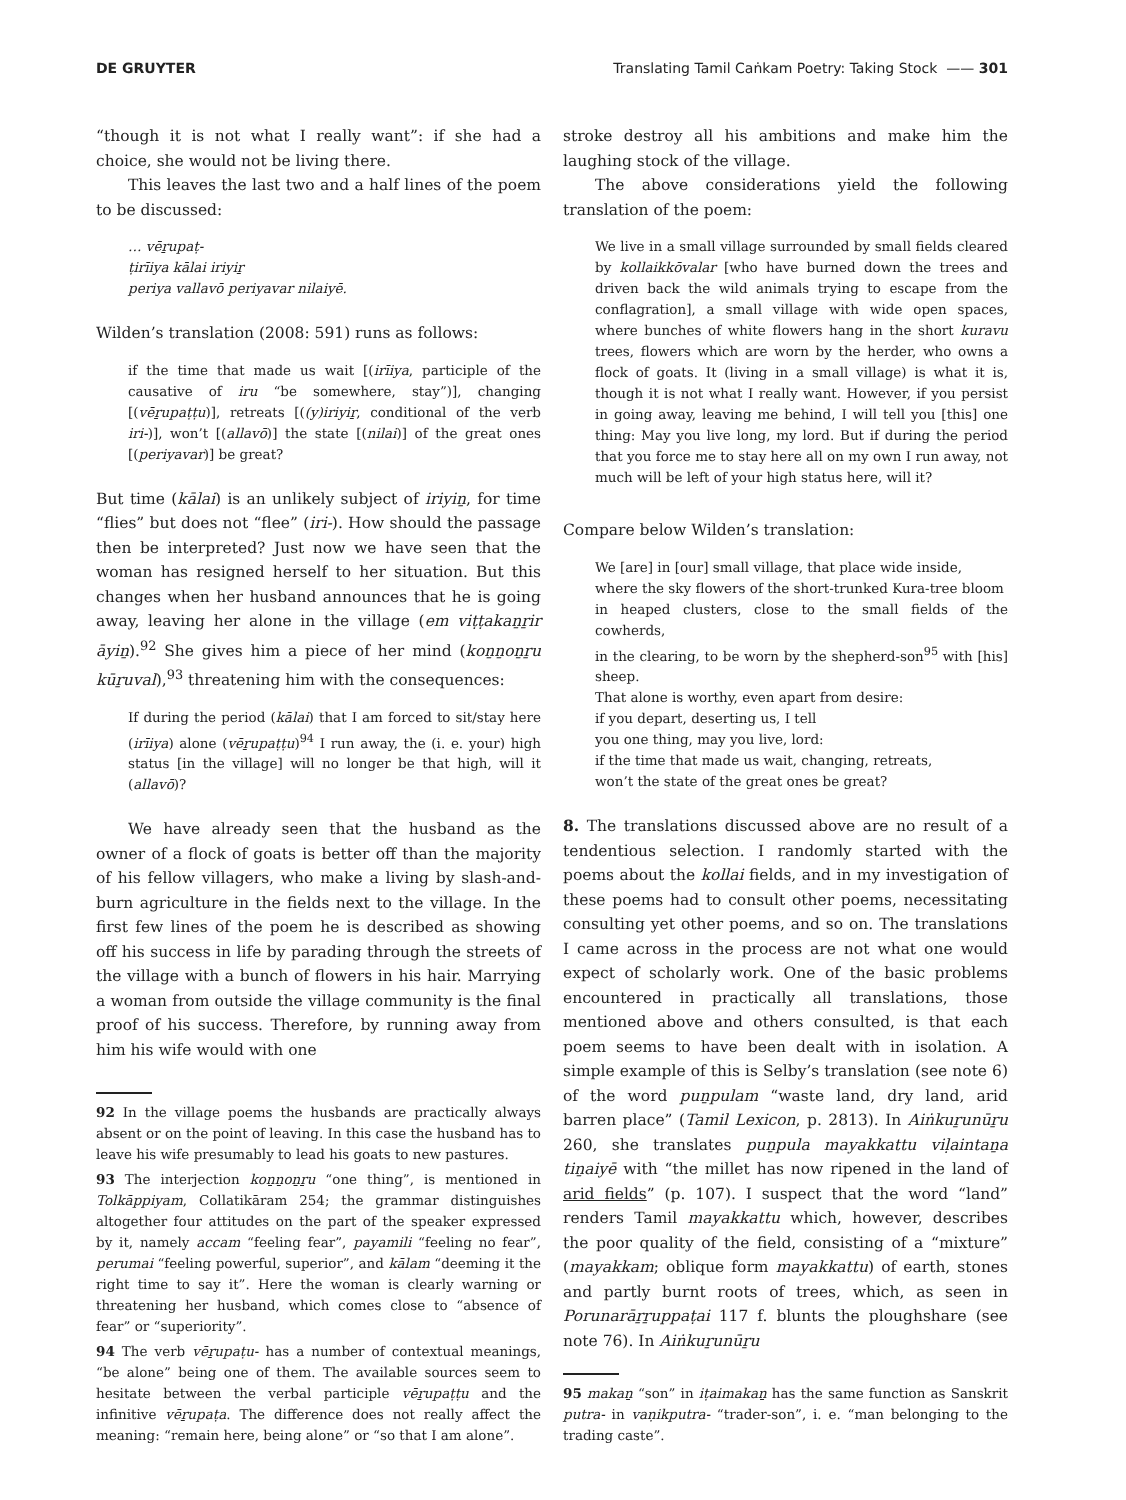DE GRUYTER Translating Tamil Caṅkam Poetry: Taking Stock —— 301
“though it is not what I really want”: if she had a choice, she would not be living there.
This leaves the last two and a half lines of the poem to be discussed:
… vēṟupaṭ-
ṭirīiya kālai iriyiṟ
periya vallavō periyavar nilaiyē.
Wilden’s translation (2008: 591) runs as follows:
if the time that made us wait [(irīiya, participle of the causative of iru “be somewhere, stay”)], changing [(vēṟupaṭṭu)], retreats [((y)iriyiṟ, conditional of the verb iri-)], won’t [(allavō)] the state [(nilai)] of the great ones [(periyavar)] be great?
But time (kālai) is an unlikely subject of iriyiṉ, for time “flies” but does not “flee” (iri-). How should the passage then be interpreted? Just now we have seen that the woman has resigned herself to her situation. But this changes when her husband announces that he is going away, leaving her alone in the village (em viṭṭakaṉṟir āyiṉ).<sup>92</sup> She gives him a piece of her mind (koṉṉoṉṟu kūṟuval),<sup>93</sup> threatening him with the consequences:
If during the period (kālai) that I am forced to sit/stay here (irīiya) alone (vēṟupaṭṭu)<sup>94</sup> I run away, the (i. e. your) high status [in the village] will no longer be that high, will it (allavō)?
We have already seen that the husband as the owner of a flock of goats is better off than the majority of his fellow villagers, who make a living by slash-and-burn agriculture in the fields next to the village. In the first few lines of the poem he is described as showing off his success in life by parading through the streets of the village with a bunch of flowers in his hair. Marrying a woman from outside the village community is the final proof of his success. Therefore, by running away from him his wife would with one
92 In the village poems the husbands are practically always absent or on the point of leaving. In this case the husband has to leave his wife presumably to lead his goats to new pastures.
93 The interjection koṉṉoṉṟu “one thing”, is mentioned in Tolkāppiyam, Collatikāram 254; the grammar distinguishes altogether four attitudes on the part of the speaker expressed by it, namely accam “feeling fear”, payamili “feeling no fear”, perumai “feeling powerful, superior”, and kālam “deeming it the right time to say it”. Here the woman is clearly warning or threatening her husband, which comes close to “absence of fear” or “superiority”.
94 The verb vēṟupaṭu- has a number of contextual meanings, “be alone” being one of them. The available sources seem to hesitate between the verbal participle vēṟupaṭṭu and the infinitive vēṟupaṭa. The difference does not really affect the meaning: “remain here, being alone” or “so that I am alone”.
stroke destroy all his ambitions and make him the laughing stock of the village.
The above considerations yield the following translation of the poem:
We live in a small village surrounded by small fields cleared by kollaikkōvalar [who have burned down the trees and driven back the wild animals trying to escape from the conflagration], a small village with wide open spaces, where bunches of white flowers hang in the short kuravu trees, flowers which are worn by the herder, who owns a flock of goats. It (living in a small village) is what it is, though it is not what I really want. However, if you persist in going away, leaving me behind, I will tell you [this] one thing: May you live long, my lord. But if during the period that you force me to stay here all on my own I run away, not much will be left of your high status here, will it?
Compare below Wilden’s translation:
We [are] in [our] small village, that place wide inside,
where the sky flowers of the short-trunked Kura-tree bloom
in heaped clusters, close to the small fields of the cowherds,
in the clearing, to be worn by the shepherd-son<sup>95</sup> with [his] sheep.
That alone is worthy, even apart from desire:
if you depart, deserting us, I tell
you one thing, may you live, lord:
if the time that made us wait, changing, retreats,
won’t the state of the great ones be great?
8. The translations discussed above are no result of a tendentious selection. I randomly started with the poems about the kollai fields, and in my investigation of these poems had to consult other poems, necessitating consulting yet other poems, and so on. The translations I came across in the process are not what one would expect of scholarly work. One of the basic problems encountered in practically all translations, those mentioned above and others consulted, is that each poem seems to have been dealt with in isolation. A simple example of this is Selby’s translation (see note 6) of the word puṉpulam “waste land, dry land, arid barren place” (Tamil Lexicon, p. 2813). In Aiṅkuṟunūṟu 260, she translates puṉpula mayakkattu viḷaintaṉa tiṉaiyē with “the millet has now ripened in the land of arid fields” (p. 107). I suspect that the word “land” renders Tamil mayakkattu which, however, describes the poor quality of the field, consisting of a “mixture” (mayakkam; oblique form mayakkattu) of earth, stones and partly burnt roots of trees, which, as seen in Porunarāṟṟuppaṭai 117 f. blunts the ploughshare (see note 76). In Aiṅkuṟunūṟu
95 makaṉ “son” in iṭaimakaṉ has the same function as Sanskrit putra- in vaṇikputra- “trader-son”, i. e. “man belonging to the trading caste”.